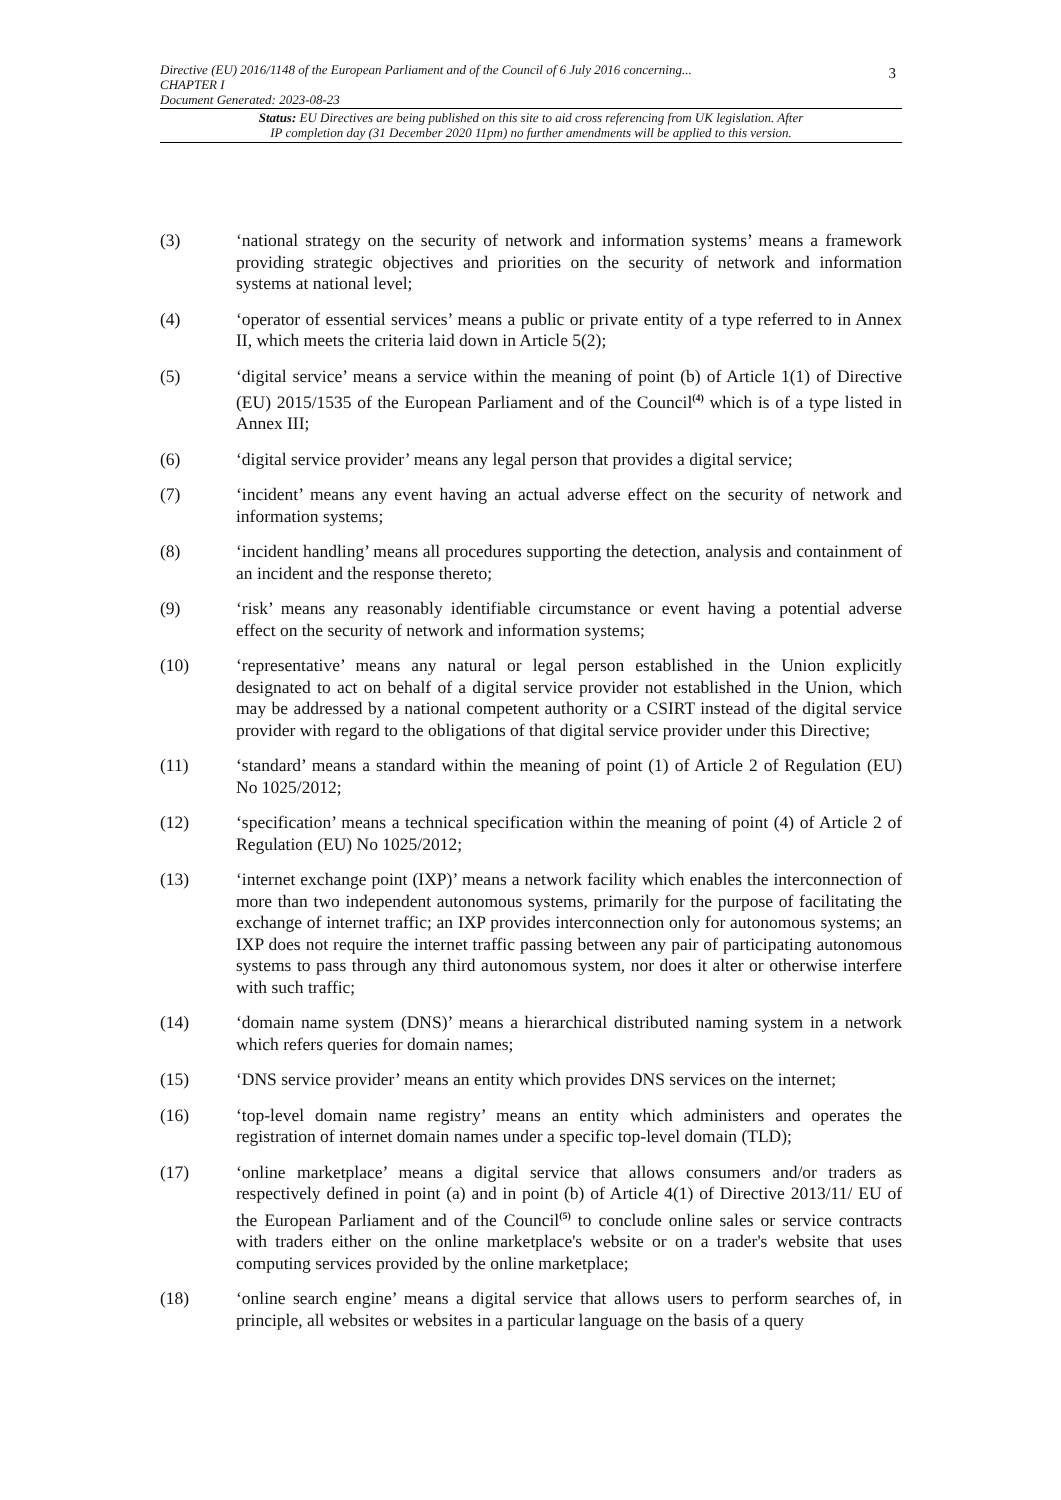3
Directive (EU) 2016/1148 of the European Parliament and of the Council of 6 July 2016 concerning...
CHAPTER I
Document Generated: 2023-08-23
Status: EU Directives are being published on this site to aid cross referencing from UK legislation. After
IP completion day (31 December 2020 11pm) no further amendments will be applied to this version.
(3) ‘national strategy on the security of network and information systems’ means a framework providing strategic objectives and priorities on the security of network and information systems at national level;
(4) ‘operator of essential services’ means a public or private entity of a type referred to in Annex II, which meets the criteria laid down in Article 5(2);
(5) ‘digital service’ means a service within the meaning of point (b) of Article 1(1) of Directive (EU) 2015/1535 of the European Parliament and of the Council<sup>(4)</sup> which is of a type listed in Annex III;
(6) ‘digital service provider’ means any legal person that provides a digital service;
(7) ‘incident’ means any event having an actual adverse effect on the security of network and information systems;
(8) ‘incident handling’ means all procedures supporting the detection, analysis and containment of an incident and the response thereto;
(9) ‘risk’ means any reasonably identifiable circumstance or event having a potential adverse effect on the security of network and information systems;
(10) ‘representative’ means any natural or legal person established in the Union explicitly designated to act on behalf of a digital service provider not established in the Union, which may be addressed by a national competent authority or a CSIRT instead of the digital service provider with regard to the obligations of that digital service provider under this Directive;
(11) ‘standard’ means a standard within the meaning of point (1) of Article 2 of Regulation (EU) No 1025/2012;
(12) ‘specification’ means a technical specification within the meaning of point (4) of Article 2 of Regulation (EU) No 1025/2012;
(13) ‘internet exchange point (IXP)’ means a network facility which enables the interconnection of more than two independent autonomous systems, primarily for the purpose of facilitating the exchange of internet traffic; an IXP provides interconnection only for autonomous systems; an IXP does not require the internet traffic passing between any pair of participating autonomous systems to pass through any third autonomous system, nor does it alter or otherwise interfere with such traffic;
(14) ‘domain name system (DNS)’ means a hierarchical distributed naming system in a network which refers queries for domain names;
(15) ‘DNS service provider’ means an entity which provides DNS services on the internet;
(16) ‘top-level domain name registry’ means an entity which administers and operates the registration of internet domain names under a specific top-level domain (TLD);
(17) ‘online marketplace’ means a digital service that allows consumers and/or traders as respectively defined in point (a) and in point (b) of Article 4(1) of Directive 2013/11/ EU of the European Parliament and of the Council<sup>(5)</sup> to conclude online sales or service contracts with traders either on the online marketplace's website or on a trader's website that uses computing services provided by the online marketplace;
(18) ‘online search engine’ means a digital service that allows users to perform searches of, in principle, all websites or websites in a particular language on the basis of a query